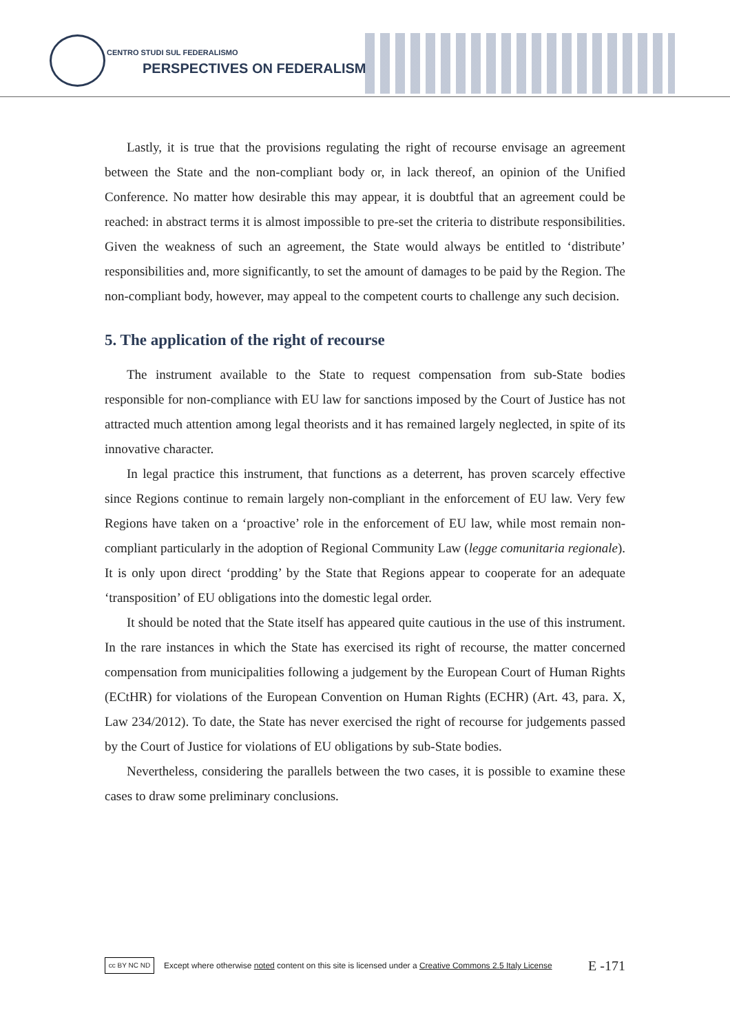CENTRO STUDI SUL FEDERALISMO
PERSPECTIVES ON FEDERALISM
Lastly, it is true that the provisions regulating the right of recourse envisage an agreement between the State and the non-compliant body or, in lack thereof, an opinion of the Unified Conference. No matter how desirable this may appear, it is doubtful that an agreement could be reached: in abstract terms it is almost impossible to pre-set the criteria to distribute responsibilities. Given the weakness of such an agreement, the State would always be entitled to ‘distribute’ responsibilities and, more significantly, to set the amount of damages to be paid by the Region. The non-compliant body, however, may appeal to the competent courts to challenge any such decision.
5. The application of the right of recourse
The instrument available to the State to request compensation from sub-State bodies responsible for non-compliance with EU law for sanctions imposed by the Court of Justice has not attracted much attention among legal theorists and it has remained largely neglected, in spite of its innovative character.
In legal practice this instrument, that functions as a deterrent, has proven scarcely effective since Regions continue to remain largely non-compliant in the enforcement of EU law. Very few Regions have taken on a ‘proactive’ role in the enforcement of EU law, while most remain non-compliant particularly in the adoption of Regional Community Law (legge comunitaria regionale). It is only upon direct ‘prodding’ by the State that Regions appear to cooperate for an adequate ‘transposition’ of EU obligations into the domestic legal order.
It should be noted that the State itself has appeared quite cautious in the use of this instrument. In the rare instances in which the State has exercised its right of recourse, the matter concerned compensation from municipalities following a judgement by the European Court of Human Rights (ECtHR) for violations of the European Convention on Human Rights (ECHR) (Art. 43, para. X, Law 234/2012). To date, the State has never exercised the right of recourse for judgements passed by the Court of Justice for violations of EU obligations by sub-State bodies.
Nevertheless, considering the parallels between the two cases, it is possible to examine these cases to draw some preliminary conclusions.
cc BY NC ND
Except where otherwise noted content on this site is licensed under a Creative Commons 2.5 Italy License E -171